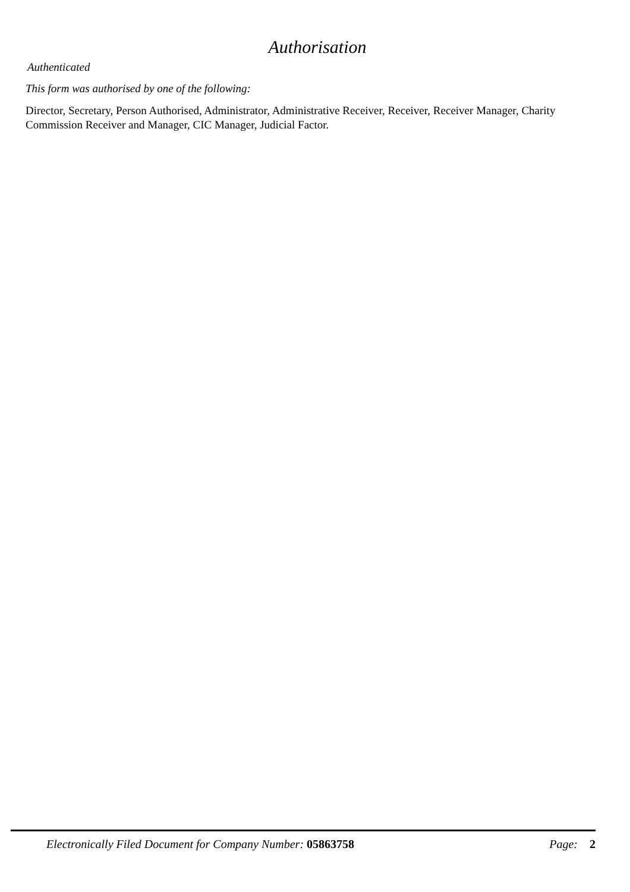Authorisation
Authenticated
This form was authorised by one of the following:
Director, Secretary, Person Authorised, Administrator, Administrative Receiver, Receiver, Receiver Manager, Charity Commission Receiver and Manager, CIC Manager, Judicial Factor.
Electronically Filed Document for Company Number: 05863758 Page: 2